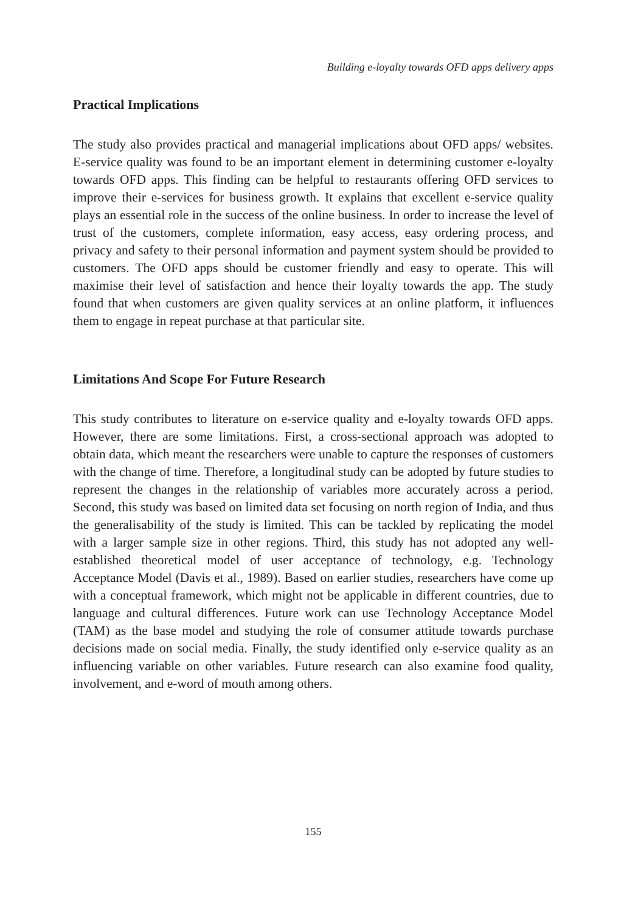Building e-loyalty towards OFD apps delivery apps
Practical Implications
The study also provides practical and managerial implications about OFD apps/ websites. E-service quality was found to be an important element in determining customer e-loyalty towards OFD apps. This finding can be helpful to restaurants offering OFD services to improve their e-services for business growth. It explains that excellent e-service quality plays an essential role in the success of the online business. In order to increase the level of trust of the customers, complete information, easy access, easy ordering process, and privacy and safety to their personal information and payment system should be provided to customers. The OFD apps should be customer friendly and easy to operate. This will maximise their level of satisfaction and hence their loyalty towards the app. The study found that when customers are given quality services at an online platform, it influences them to engage in repeat purchase at that particular site.
Limitations And Scope For Future Research
This study contributes to literature on e-service quality and e-loyalty towards OFD apps. However, there are some limitations. First, a cross-sectional approach was adopted to obtain data, which meant the researchers were unable to capture the responses of customers with the change of time. Therefore, a longitudinal study can be adopted by future studies to represent the changes in the relationship of variables more accurately across a period. Second, this study was based on limited data set focusing on north region of India, and thus the generalisability of the study is limited. This can be tackled by replicating the model with a larger sample size in other regions. Third, this study has not adopted any well-established theoretical model of user acceptance of technology, e.g. Technology Acceptance Model (Davis et al., 1989). Based on earlier studies, researchers have come up with a conceptual framework, which might not be applicable in different countries, due to language and cultural differences. Future work can use Technology Acceptance Model (TAM) as the base model and studying the role of consumer attitude towards purchase decisions made on social media. Finally, the study identified only e-service quality as an influencing variable on other variables. Future research can also examine food quality, involvement, and e-word of mouth among others.
155